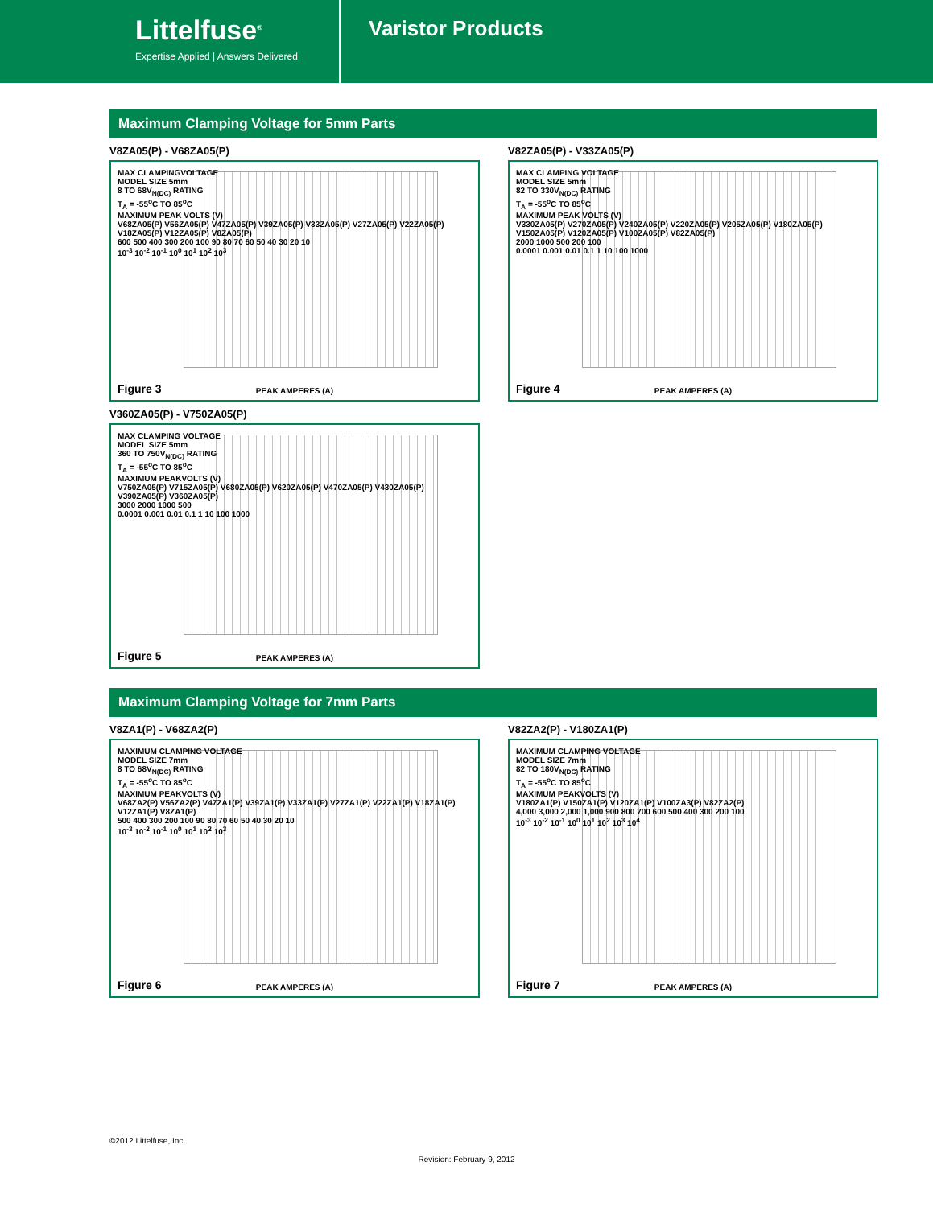Littelfuse<sup>®</sup>
Expertise Applied | Answers Delivered
Varistor Products
Maximum Clamping Voltage for 5mm Parts
V8ZA05(P) - V68ZA05(P)
MAX CLAMPINGVOLTAGE
MODEL SIZE 5mm
8 TO 68V<sub>N(DC)</sub> RATING
T<sub>A</sub> = -55<sup>o</sup>C TO 85<sup>o</sup>C
MAXIMUM PEAK VOLTS (V)
V68ZA05(P) V56ZA05(P) V47ZA05(P) V39ZA05(P) V33ZA05(P) V27ZA05(P) V22ZA05(P) V18ZA05(P) V12ZA05(P) V8ZA05(P)
600 500 400 300 200 100 90 80 70 60 50 40 30 20 10
10<sup>-3</sup> 10<sup>-2</sup> 10<sup>-1</sup> 10<sup>0</sup> 10<sup>1</sup> 10<sup>2</sup> 10<sup>3</sup>
PEAK AMPERES (A) Figure 3
V82ZA05(P) - V33ZA05(P)
MAX CLAMPING VOLTAGE
MODEL SIZE 5mm
82 TO 330V<sub>N(DC)</sub> RATING
T<sub>A</sub> = -55<sup>o</sup>C TO 85<sup>o</sup>C
MAXIMUM PEAK VOLTS (V)
V330ZA05(P) V270ZA05(P) V240ZA05(P) V220ZA05(P) V205ZA05(P) V180ZA05(P) V150ZA05(P) V120ZA05(P) V100ZA05(P) V82ZA05(P)
2000 1000 500 200 100
0.0001 0.001 0.01 0.1 1 10 100 1000
PEAK AMPERES (A) Figure 4
V360ZA05(P) - V750ZA05(P)
MAX CLAMPING VOLTAGE
MODEL SIZE 5mm
360 TO 750V<sub>N(DC)</sub> RATING
T<sub>A</sub> = -55<sup>o</sup>C TO 85<sup>o</sup>C
MAXIMUM PEAKVOLTS (V)
V750ZA05(P) V715ZA05(P) V680ZA05(P) V620ZA05(P) V470ZA05(P) V430ZA05(P) V390ZA05(P) V360ZA05(P)
3000 2000 1000 500
0.0001 0.001 0.01 0.1 1 10 100 1000
PEAK AMPERES (A) Figure 5
Maximum Clamping Voltage for 7mm Parts
V8ZA1(P) - V68ZA2(P)
MAXIMUM CLAMPING VOLTAGE
MODEL SIZE 7mm
8 TO 68V<sub>N(DC)</sub> RATING
T<sub>A</sub> = -55<sup>o</sup>C TO 85<sup>o</sup>C
MAXIMUM PEAKVOLTS (V)
V68ZA2(P) V56ZA2(P) V47ZA1(P) V39ZA1(P) V33ZA1(P) V27ZA1(P) V22ZA1(P) V18ZA1(P) V12ZA1(P) V8ZA1(P)
500 400 300 200 100 90 80 70 60 50 40 30 20 10
10<sup>-3</sup> 10<sup>-2</sup> 10<sup>-1</sup> 10<sup>0</sup> 10<sup>1</sup> 10<sup>2</sup> 10<sup>3</sup>
PEAK AMPERES (A) Figure 6
V82ZA2(P) - V180ZA1(P)
MAXIMUM CLAMPING VOLTAGE
MODEL SIZE 7mm
82 TO 180V<sub>N(DC)</sub> RATING
T<sub>A</sub> = -55<sup>o</sup>C TO 85<sup>o</sup>C
MAXIMUM PEAKVOLTS (V)
V180ZA1(P) V150ZA1(P) V120ZA1(P) V100ZA3(P) V82ZA2(P)
4,000 3,000 2,000 1,000 900 800 700 600 500 400 300 200 100
10<sup>-3</sup> 10<sup>-2</sup> 10<sup>-1</sup> 10<sup>0</sup> 10<sup>1</sup> 10<sup>2</sup> 10<sup>3</sup> 10<sup>4</sup>
PEAK AMPERES (A) Figure 7
©2012 Littelfuse, Inc.
Revision: February 9, 2012